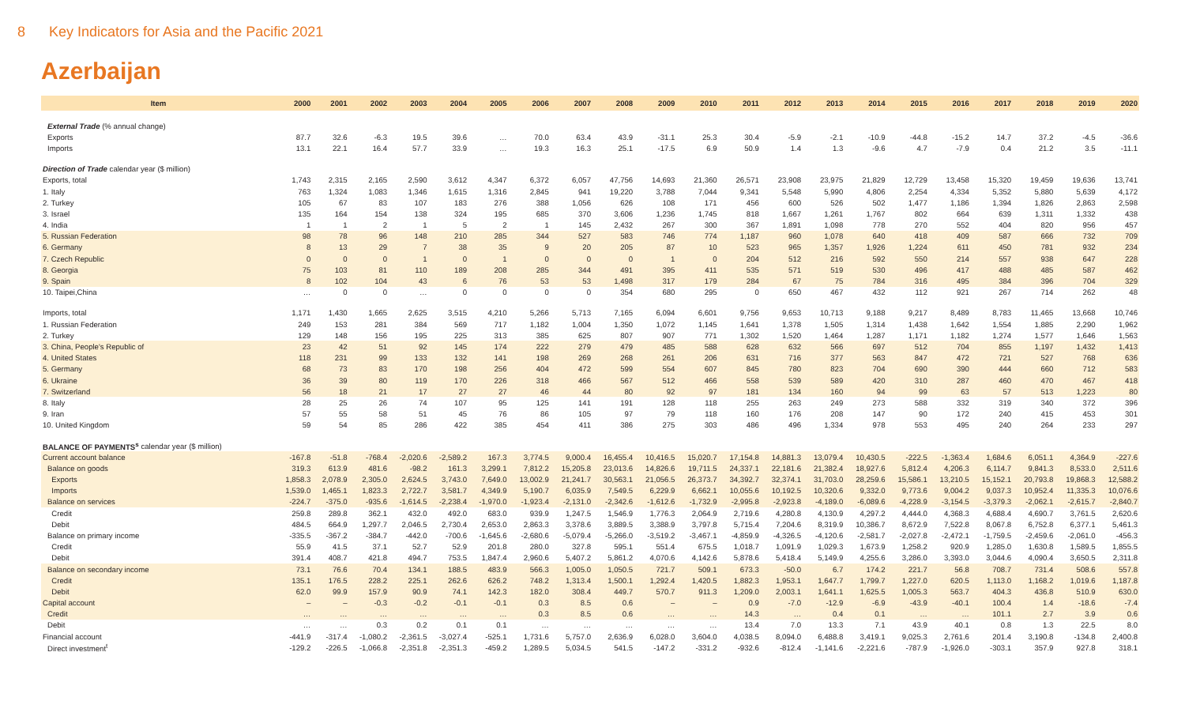8 Key Indicators for Asia and the Pacific 2021
Azerbaijan
| Item | 2000 | 2001 | 2002 | 2003 | 2004 | 2005 | 2006 | 2007 | 2008 | 2009 | 2010 | 2011 | 2012 | 2013 | 2014 | 2015 | 2016 | 2017 | 2018 | 2019 | 2020 |
| --- | --- | --- | --- | --- | --- | --- | --- | --- | --- | --- | --- | --- | --- | --- | --- | --- | --- | --- | --- | --- | --- |
| External Trade (% annual change) | | | | | | | | | | | | | | | | | | | | | |
| Exports | 87.7 | 32.6 | -6.3 | 19.5 | 39.6 | … | 70.0 | 63.4 | 43.9 | -31.1 | 25.3 | 30.4 | -5.9 | -2.1 | -10.9 | -44.8 | -15.2 | 14.7 | 37.2 | -4.5 | -36.6 |
| Imports | 13.1 | 22.1 | 16.4 | 57.7 | 33.9 | … | 19.3 | 16.3 | 25.1 | -17.5 | 6.9 | 50.9 | 1.4 | 1.3 | -9.6 | 4.7 | -7.9 | 0.4 | 21.2 | 3.5 | -11.1 |
| Direction of Trade calendar year ($ million) | | | | | | | | | | | | | | | | | | | | | |
| Exports, total | 1,743 | 2,315 | 2,165 | 2,590 | 3,612 | 4,347 | 6,372 | 6,057 | 47,756 | 14,693 | 21,360 | 26,571 | 23,908 | 23,975 | 21,829 | 12,729 | 13,458 | 15,320 | 19,459 | 19,636 | 13,741 |
| 1. Italy | 763 | 1,324 | 1,083 | 1,346 | 1,615 | 1,316 | 2,845 | 941 | 19,220 | 3,788 | 7,044 | 9,341 | 5,548 | 5,990 | 4,806 | 2,254 | 4,334 | 5,352 | 5,880 | 5,639 | 4,172 |
| 2. Turkey | 105 | 67 | 83 | 107 | 183 | 276 | 388 | 1,056 | 626 | 108 | 171 | 456 | 600 | 526 | 502 | 1,477 | 1,186 | 1,394 | 1,826 | 2,863 | 2,598 |
| 3. Israel | 135 | 164 | 154 | 138 | 324 | 195 | 685 | 370 | 3,606 | 1,236 | 1,745 | 818 | 1,667 | 1,261 | 1,767 | 802 | 664 | 639 | 1,311 | 1,332 | 438 |
| 4. India | 1 | 1 | 2 | 1 | 5 | 2 | 1 | 145 | 2,432 | 267 | 300 | 367 | 1,891 | 1,098 | 778 | 270 | 552 | 404 | 820 | 956 | 457 |
| 5. Russian Federation | 98 | 78 | 96 | 148 | 210 | 285 | 344 | 527 | 583 | 746 | 774 | 1,187 | 960 | 1,078 | 640 | 418 | 409 | 587 | 666 | 732 | 709 |
| 6. Germany | 8 | 13 | 29 | 7 | 38 | 35 | 9 | 20 | 205 | 87 | 10 | 523 | 965 | 1,357 | 1,926 | 1,224 | 611 | 450 | 781 | 932 | 234 |
| 7. Czech Republic | 0 | 0 | 0 | 1 | 0 | 1 | 0 | 0 | 0 | 1 | 0 | 204 | 512 | 216 | 592 | 550 | 214 | 557 | 938 | 647 | 228 |
| 8. Georgia | 75 | 103 | 81 | 110 | 189 | 208 | 285 | 344 | 491 | 395 | 411 | 535 | 571 | 519 | 530 | 496 | 417 | 488 | 485 | 587 | 462 |
| 9. Spain | 8 | 102 | 104 | 43 | 6 | 76 | 53 | 53 | 1,498 | 317 | 179 | 284 | 67 | 75 | 784 | 316 | 495 | 384 | 396 | 704 | 329 |
| 10. Taipei,China | … | 0 | 0 | … | 0 | 0 | 0 | 0 | 354 | 680 | 295 | 0 | 650 | 467 | 432 | 112 | 921 | 267 | 714 | 262 | 48 |
| Imports, total | 1,171 | 1,430 | 1,665 | 2,625 | 3,515 | 4,210 | 5,266 | 5,713 | 7,165 | 6,094 | 6,601 | 9,756 | 9,653 | 10,713 | 9,188 | 9,217 | 8,489 | 8,783 | 11,465 | 13,668 | 10,746 |
| 1. Russian Federation | 249 | 153 | 281 | 384 | 569 | 717 | 1,182 | 1,004 | 1,350 | 1,072 | 1,145 | 1,641 | 1,378 | 1,505 | 1,314 | 1,438 | 1,642 | 1,554 | 1,885 | 2,290 | 1,962 |
| 2. Turkey | 129 | 148 | 156 | 195 | 225 | 313 | 385 | 625 | 807 | 907 | 771 | 1,302 | 1,520 | 1,464 | 1,287 | 1,171 | 1,182 | 1,274 | 1,577 | 1,646 | 1,563 |
| 3. China, People's Republic of | 23 | 42 | 51 | 92 | 145 | 174 | 222 | 279 | 479 | 485 | 588 | 628 | 632 | 566 | 697 | 512 | 704 | 855 | 1,197 | 1,432 | 1,413 |
| 4. United States | 118 | 231 | 99 | 133 | 132 | 141 | 198 | 269 | 268 | 261 | 206 | 631 | 716 | 377 | 563 | 847 | 472 | 721 | 527 | 768 | 636 |
| 5. Germany | 68 | 73 | 83 | 170 | 198 | 256 | 404 | 472 | 599 | 554 | 607 | 845 | 780 | 823 | 704 | 690 | 390 | 444 | 660 | 712 | 583 |
| 6. Ukraine | 36 | 39 | 80 | 119 | 170 | 226 | 318 | 466 | 567 | 512 | 466 | 558 | 539 | 589 | 420 | 310 | 287 | 460 | 470 | 467 | 418 |
| 7. Switzerland | 56 | 18 | 21 | 17 | 27 | 27 | 46 | 44 | 80 | 92 | 97 | 181 | 134 | 160 | 94 | 99 | 63 | 57 | 513 | 1,223 | 80 |
| 8. Italy | 28 | 25 | 26 | 74 | 107 | 95 | 125 | 141 | 191 | 128 | 118 | 255 | 263 | 249 | 273 | 588 | 332 | 319 | 340 | 372 | 396 |
| 9. Iran | 57 | 55 | 58 | 51 | 45 | 76 | 86 | 105 | 97 | 79 | 118 | 160 | 176 | 208 | 147 | 90 | 172 | 240 | 415 | 453 | 301 |
| 10. United Kingdom | 59 | 54 | 85 | 286 | 422 | 385 | 454 | 411 | 386 | 275 | 303 | 486 | 496 | 1,334 | 978 | 553 | 495 | 240 | 264 | 233 | 297 |
| BALANCE OF PAYMENTS<sup>s</sup> calendar year ($ million) | | | | | | | | | | | | | | | | | | | | | |
| Current account balance | -167.8 | -51.8 | -768.4 | -2,020.6 | -2,589.2 | 167.3 | 3,774.5 | 9,000.4 | 16,455.4 | 10,416.5 | 15,020.7 | 17,154.8 | 14,881.3 | 13,079.4 | 10,430.5 | -222.5 | -1,363.4 | 1,684.6 | 6,051.1 | 4,364.9 | -227.6 |
| Balance on goods | 319.3 | 613.9 | 481.6 | -98.2 | 161.3 | 3,299.1 | 7,812.2 | 15,205.8 | 23,013.6 | 14,826.6 | 19,711.5 | 24,337.1 | 22,181.6 | 21,382.4 | 18,927.6 | 5,812.4 | 4,206.3 | 6,114.7 | 9,841.3 | 8,533.0 | 2,511.6 |
| Exports | 1,858.3 | 2,078.9 | 2,305.0 | 2,624.5 | 3,743.0 | 7,649.0 | 13,002.9 | 21,241.7 | 30,563.1 | 21,056.5 | 26,373.7 | 34,392.7 | 32,374.1 | 31,703.0 | 28,259.6 | 15,586.1 | 13,210.5 | 15,152.1 | 20,793.8 | 19,868.3 | 12,588.2 |
| Imports | 1,539.0 | 1,465.1 | 1,823.3 | 2,722.7 | 3,581.7 | 4,349.9 | 5,190.7 | 6,035.9 | 7,549.5 | 6,229.9 | 6,662.1 | 10,055.6 | 10,192.5 | 10,320.6 | 9,332.0 | 9,773.6 | 9,004.2 | 9,037.3 | 10,952.4 | 11,335.3 | 10,076.6 |
| Balance on services | -224.7 | -375.0 | -935.6 | -1,614.5 | -2,238.4 | -1,970.0 | -1,923.4 | -2,131.0 | -2,342.6 | -1,612.6 | -1,732.9 | -2,995.8 | -2,923.8 | -4,189.0 | -6,089.6 | -4,228.9 | -3,154.5 | -3,379.3 | -2,062.1 | -2,615.7 | -2,840.7 |
| Credit | 259.8 | 289.8 | 362.1 | 432.0 | 492.0 | 683.0 | 939.9 | 1,247.5 | 1,546.9 | 1,776.3 | 2,064.9 | 2,719.6 | 4,280.8 | 4,130.9 | 4,297.2 | 4,444.0 | 4,368.3 | 4,688.4 | 4,690.7 | 3,761.5 | 2,620.6 |
| Debit | 484.5 | 664.9 | 1,297.7 | 2,046.5 | 2,730.4 | 2,653.0 | 2,863.3 | 3,378.6 | 3,889.5 | 3,388.9 | 3,797.8 | 5,715.4 | 7,204.6 | 8,319.9 | 10,386.7 | 8,672.9 | 7,522.8 | 8,067.8 | 6,752.8 | 6,377.1 | 5,461.3 |
| Balance on primary income | -335.5 | -367.2 | -384.7 | -442.0 | -700.6 | -1,645.6 | -2,680.6 | -5,079.4 | -5,266.0 | -3,519.2 | -3,467.1 | -4,859.9 | -4,326.5 | -4,120.6 | -2,581.7 | -2,027.8 | -2,472.1 | -1,759.5 | -2,459.6 | -2,061.0 | -456.3 |
| Credit | 55.9 | 41.5 | 37.1 | 52.7 | 52.9 | 201.8 | 280.0 | 327.8 | 595.1 | 551.4 | 675.5 | 1,018.7 | 1,091.9 | 1,029.3 | 1,673.9 | 1,258.2 | 920.9 | 1,285.0 | 1,630.8 | 1,589.5 | 1,855.5 |
| Debit | 391.4 | 408.7 | 421.8 | 494.7 | 753.5 | 1,847.4 | 2,960.6 | 5,407.2 | 5,861.2 | 4,070.6 | 4,142.6 | 5,878.6 | 5,418.4 | 5,149.9 | 4,255.6 | 3,286.0 | 3,393.0 | 3,044.6 | 4,090.4 | 3,650.5 | 2,311.8 |
| Balance on secondary income | 73.1 | 76.6 | 70.4 | 134.1 | 188.5 | 483.9 | 566.3 | 1,005.0 | 1,050.5 | 721.7 | 509.1 | 673.3 | -50.0 | 6.7 | 174.2 | 221.7 | 56.8 | 708.7 | 731.4 | 508.6 | 557.8 |
| Credit | 135.1 | 176.5 | 228.2 | 225.1 | 262.6 | 626.2 | 748.2 | 1,313.4 | 1,500.1 | 1,292.4 | 1,420.5 | 1,882.3 | 1,953.1 | 1,647.7 | 1,799.7 | 1,227.0 | 620.5 | 1,113.0 | 1,168.2 | 1,019.6 | 1,187.8 |
| Debit | 62.0 | 99.9 | 157.9 | 90.9 | 74.1 | 142.3 | 182.0 | 308.4 | 449.7 | 570.7 | 911.3 | 1,209.0 | 2,003.1 | 1,641.1 | 1,625.5 | 1,005.3 | 563.7 | 404.3 | 436.8 | 510.9 | 630.0 |
| Capital account | – | – | -0.3 | -0.2 | -0.1 | -0.1 | 0.3 | 8.5 | 0.6 | – | – | 0.9 | -7.0 | -12.9 | -6.9 | -43.9 | -40.1 | 100.4 | 1.4 | -18.6 | -7.4 |
| Credit | … | … | … | … | … | … | 0.3 | 8.5 | 0.6 | … | … | 14.3 | … | 0.4 | 0.1 | … | … | 101.1 | 2.7 | 3.9 | 0.6 |
| Debit | … | … | 0.3 | 0.2 | 0.1 | 0.1 | … | … | … | … | … | 13.4 | 7.0 | 13.3 | 7.1 | 43.9 | 40.1 | 0.8 | 1.3 | 22.5 | 8.0 |
| Financial account | -441.9 | -317.4 | -1,080.2 | -2,361.5 | -3,027.4 | -525.1 | 1,731.6 | 5,757.0 | 2,636.9 | 6,028.0 | 3,604.0 | 4,038.5 | 8,094.0 | 6,488.8 | 3,419.1 | 9,025.3 | 2,761.6 | 201.4 | 3,190.8 | -134.8 | 2,400.8 |
| Direct investment<sup>t</sup> | -129.2 | -226.5 | -1,066.8 | -2,351.8 | -2,351.3 | -459.2 | 1,289.5 | 5,034.5 | 541.5 | -147.2 | -331.2 | -932.6 | -812.4 | -1,141.6 | -2,221.6 | -787.9 | -1,926.0 | -303.1 | 357.9 | 927.8 | 318.1 |